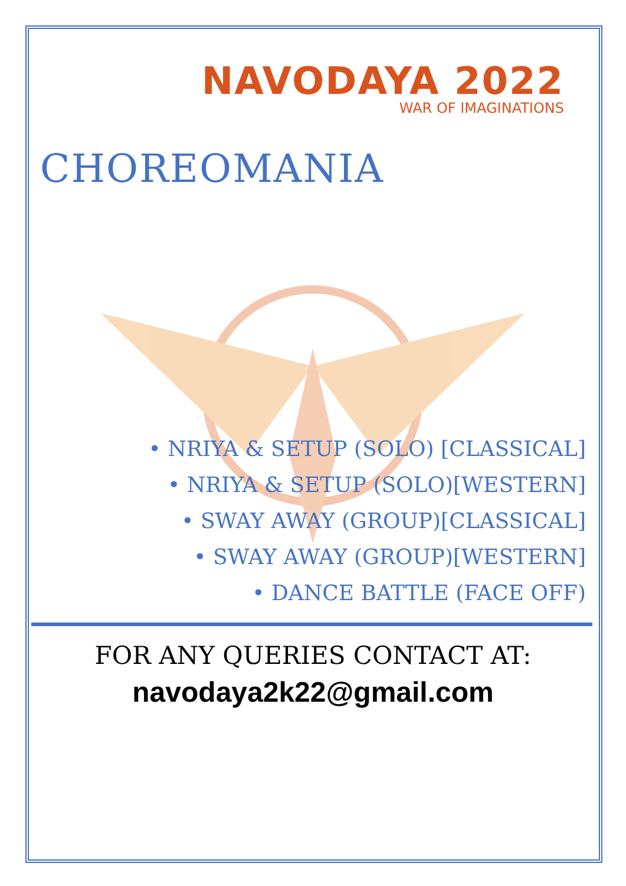NAVODAYA 2022
WAR OF IMAGINATIONS
CHOREOMANIA
• NRIYA & SETUP (SOLO) [CLASSICAL]
• NRIYA & SETUP (SOLO)[WESTERN]
• SWAY AWAY (GROUP)[CLASSICAL]
• SWAY AWAY (GROUP)[WESTERN]
• DANCE BATTLE (FACE OFF)
FOR ANY QUERIES CONTACT AT:
navodaya2k22@gmail.com